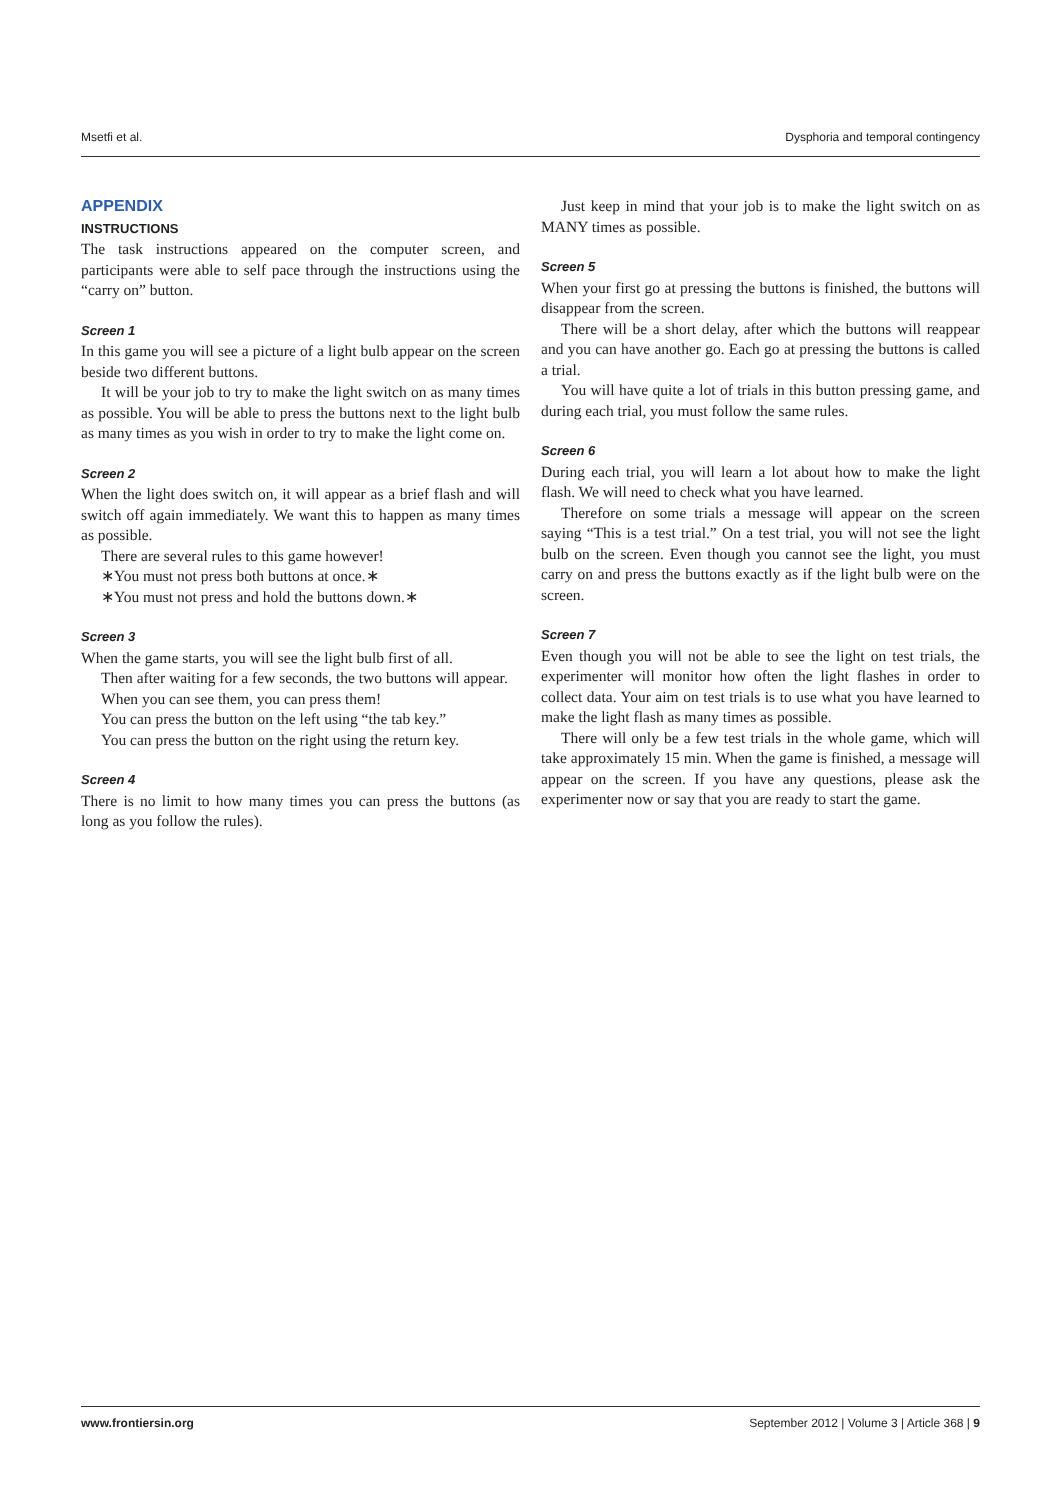Msetfi et al. Dysphoria and temporal contingency
APPENDIX
INSTRUCTIONS
The task instructions appeared on the computer screen, and participants were able to self pace through the instructions using the “carry on” button.
Screen 1
In this game you will see a picture of a light bulb appear on the screen beside two different buttons.
It will be your job to try to make the light switch on as many times as possible. You will be able to press the buttons next to the light bulb as many times as you wish in order to try to make the light come on.
Screen 2
When the light does switch on, it will appear as a brief flash and will switch off again immediately. We want this to happen as many times as possible.
There are several rules to this game however!
∗You must not press both buttons at once.∗
∗You must not press and hold the buttons down.∗
Screen 3
When the game starts, you will see the light bulb first of all.
Then after waiting for a few seconds, the two buttons will appear.
When you can see them, you can press them!
You can press the button on the left using “the tab key.”
You can press the button on the right using the return key.
Screen 4
There is no limit to how many times you can press the buttons (as long as you follow the rules).
Just keep in mind that your job is to make the light switch on as MANY times as possible.
Screen 5
When your first go at pressing the buttons is finished, the buttons will disappear from the screen.
There will be a short delay, after which the buttons will reappear and you can have another go. Each go at pressing the buttons is called a trial.
You will have quite a lot of trials in this button pressing game, and during each trial, you must follow the same rules.
Screen 6
During each trial, you will learn a lot about how to make the light flash. We will need to check what you have learned.
Therefore on some trials a message will appear on the screen saying “This is a test trial.” On a test trial, you will not see the light bulb on the screen. Even though you cannot see the light, you must carry on and press the buttons exactly as if the light bulb were on the screen.
Screen 7
Even though you will not be able to see the light on test trials, the experimenter will monitor how often the light flashes in order to collect data. Your aim on test trials is to use what you have learned to make the light flash as many times as possible.
There will only be a few test trials in the whole game, which will take approximately 15 min. When the game is finished, a message will appear on the screen. If you have any questions, please ask the experimenter now or say that you are ready to start the game.
www.frontiersin.org September 2012 | Volume 3 | Article 368 | 9